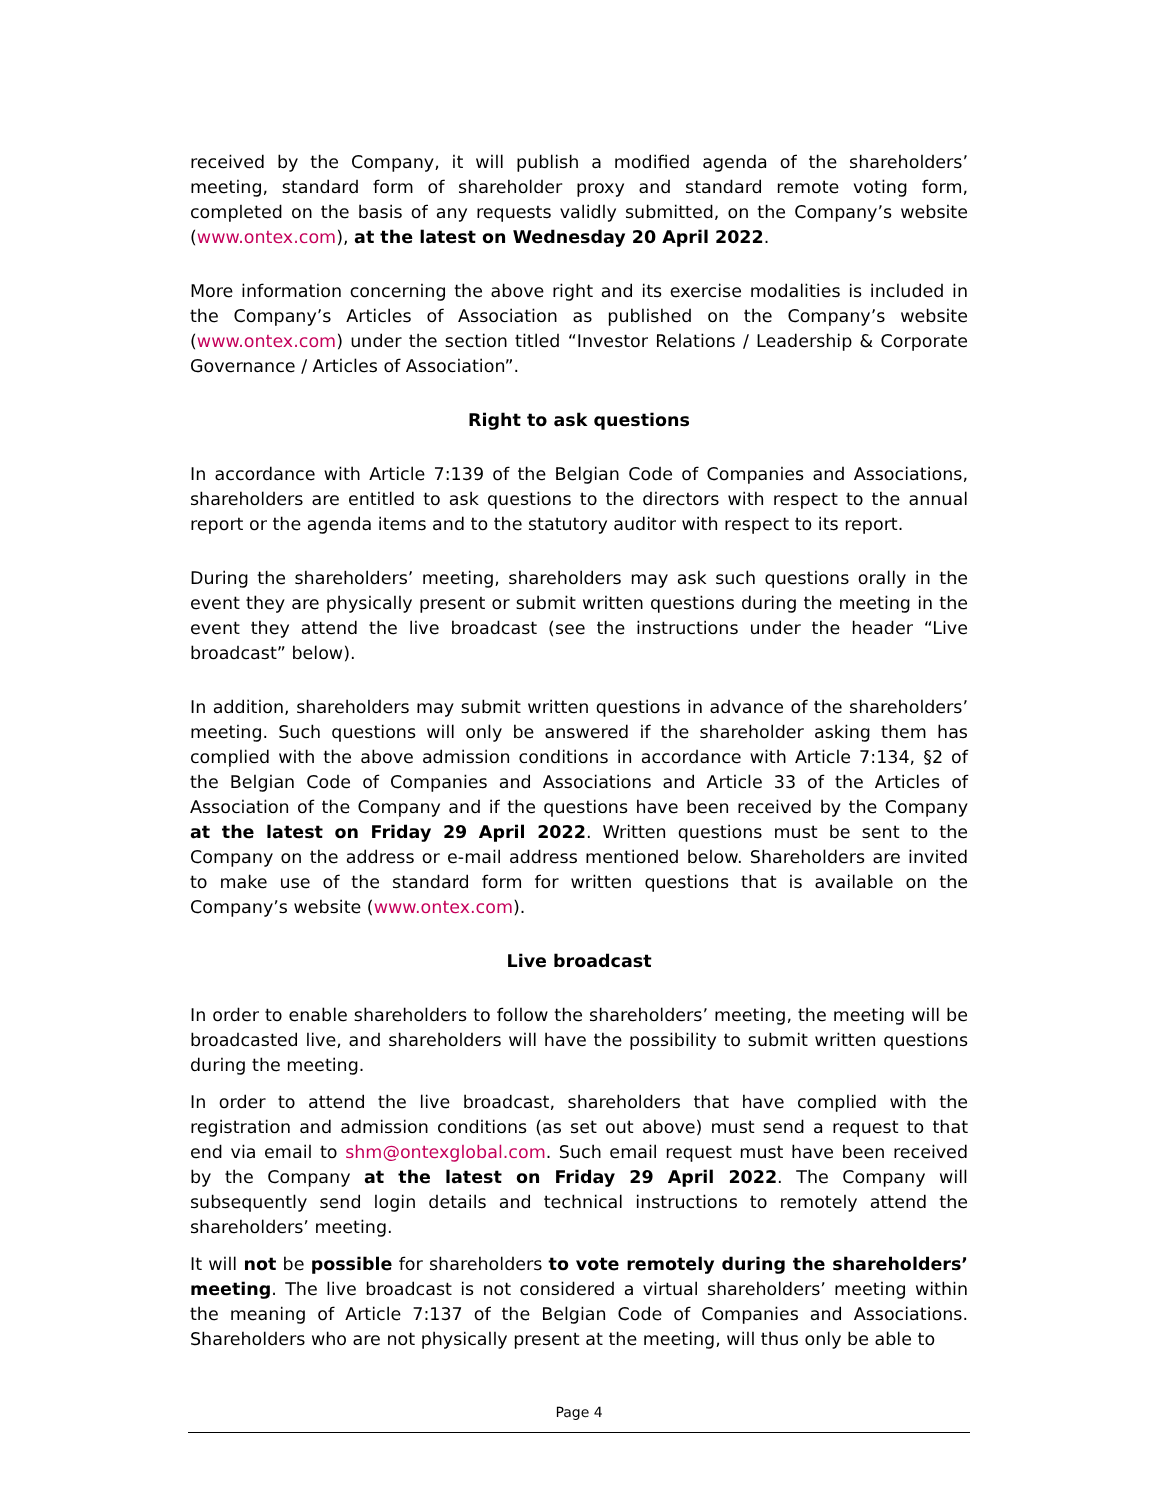received by the Company, it will publish a modified agenda of the shareholders’ meeting, standard form of shareholder proxy and standard remote voting form, completed on the basis of any requests validly submitted, on the Company’s website (www.ontex.com), at the latest on Wednesday 20 April 2022.
More information concerning the above right and its exercise modalities is included in the Company’s Articles of Association as published on the Company’s website (www.ontex.com) under the section titled “Investor Relations / Leadership & Corporate Governance / Articles of Association”.
Right to ask questions
In accordance with Article 7:139 of the Belgian Code of Companies and Associations, shareholders are entitled to ask questions to the directors with respect to the annual report or the agenda items and to the statutory auditor with respect to its report.
During the shareholders’ meeting, shareholders may ask such questions orally in the event they are physically present or submit written questions during the meeting in the event they attend the live broadcast (see the instructions under the header “Live broadcast” below).
In addition, shareholders may submit written questions in advance of the shareholders’ meeting. Such questions will only be answered if the shareholder asking them has complied with the above admission conditions in accordance with Article 7:134, §2 of the Belgian Code of Companies and Associations and Article 33 of the Articles of Association of the Company and if the questions have been received by the Company at the latest on Friday 29 April 2022. Written questions must be sent to the Company on the address or e-mail address mentioned below. Shareholders are invited to make use of the standard form for written questions that is available on the Company’s website (www.ontex.com).
Live broadcast
In order to enable shareholders to follow the shareholders’ meeting, the meeting will be broadcasted live, and shareholders will have the possibility to submit written questions during the meeting.
In order to attend the live broadcast, shareholders that have complied with the registration and admission conditions (as set out above) must send a request to that end via email to shm@ontexglobal.com. Such email request must have been received by the Company at the latest on Friday 29 April 2022. The Company will subsequently send login details and technical instructions to remotely attend the shareholders’ meeting.
It will not be possible for shareholders to vote remotely during the shareholders’ meeting. The live broadcast is not considered a virtual shareholders’ meeting within the meaning of Article 7:137 of the Belgian Code of Companies and Associations. Shareholders who are not physically present at the meeting, will thus only be able to
Page 4